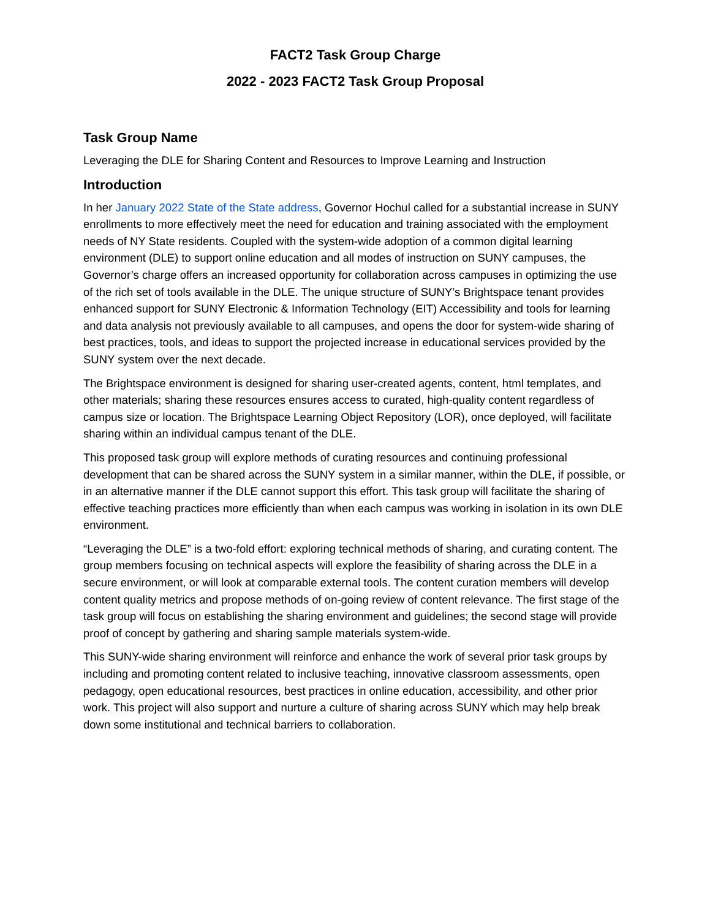FACT2 Task Group Charge
2022 - 2023 FACT2 Task Group Proposal
Task Group Name
Leveraging the DLE for Sharing Content and Resources to Improve Learning and Instruction
Introduction
In her January 2022 State of the State address, Governor Hochul called for a substantial increase in SUNY enrollments to more effectively meet the need for education and training associated with the employment needs of NY State residents. Coupled with the system-wide adoption of a common digital learning environment (DLE) to support online education and all modes of instruction on SUNY campuses, the Governor’s charge offers an increased opportunity for collaboration across campuses in optimizing the use of the rich set of tools available in the DLE. The unique structure of SUNY’s Brightspace tenant provides enhanced support for SUNY Electronic & Information Technology (EIT) Accessibility and tools for learning and data analysis not previously available to all campuses, and opens the door for system-wide sharing of best practices, tools, and ideas to support the projected increase in educational services provided by the SUNY system over the next decade.
The Brightspace environment is designed for sharing user-created agents, content, html templates, and other materials; sharing these resources ensures access to curated, high-quality content regardless of campus size or location. The Brightspace Learning Object Repository (LOR), once deployed, will facilitate sharing within an individual campus tenant of the DLE.
This proposed task group will explore methods of curating resources and continuing professional development that can be shared across the SUNY system in a similar manner, within the DLE, if possible, or in an alternative manner if the DLE cannot support this effort. This task group will facilitate the sharing of effective teaching practices more efficiently than when each campus was working in isolation in its own DLE environment.
“Leveraging the DLE” is a two-fold effort: exploring technical methods of sharing, and curating content. The group members focusing on technical aspects will explore the feasibility of sharing across the DLE in a secure environment, or will look at comparable external tools. The content curation members will develop content quality metrics and propose methods of on-going review of content relevance. The first stage of the task group will focus on establishing the sharing environment and guidelines; the second stage will provide proof of concept by gathering and sharing sample materials system-wide.
This SUNY-wide sharing environment will reinforce and enhance the work of several prior task groups by including and promoting content related to inclusive teaching, innovative classroom assessments, open pedagogy, open educational resources, best practices in online education, accessibility, and other prior work. This project will also support and nurture a culture of sharing across SUNY which may help break down some institutional and technical barriers to collaboration.